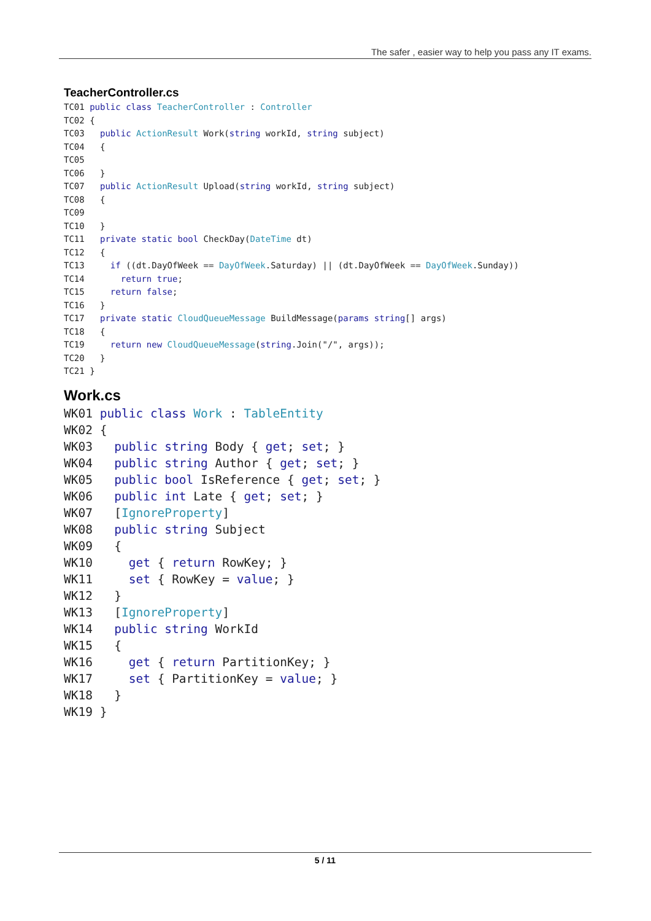The safer , easier way to help you pass any IT exams.
TeacherController.cs
TC01 public class TeacherController : Controller
TC02 {
TC03   public ActionResult Work(string workId, string subject)
TC04   {
TC05
TC06   }
TC07   public ActionResult Upload(string workId, string subject)
TC08   {
TC09
TC10   }
TC11   private static bool CheckDay(DateTime dt)
TC12   {
TC13     if ((dt.DayOfWeek == DayOfWeek.Saturday) || (dt.DayOfWeek == DayOfWeek.Sunday))
TC14       return true;
TC15     return false;
TC16   }
TC17   private static CloudQueueMessage BuildMessage(params string[] args)
TC18   {
TC19     return new CloudQueueMessage(string.Join("/", args));
TC20   }
TC21 }
Work.cs
WK01 public class Work : TableEntity
WK02 {
WK03   public string Body { get; set; }
WK04   public string Author { get; set; }
WK05   public bool IsReference { get; set; }
WK06   public int Late { get; set; }
WK07   [IgnoreProperty]
WK08   public string Subject
WK09   {
WK10     get { return RowKey; }
WK11     set { RowKey = value; }
WK12   }
WK13   [IgnoreProperty]
WK14   public string WorkId
WK15   {
WK16     get { return PartitionKey; }
WK17     set { PartitionKey = value; }
WK18   }
WK19 }
5 / 11